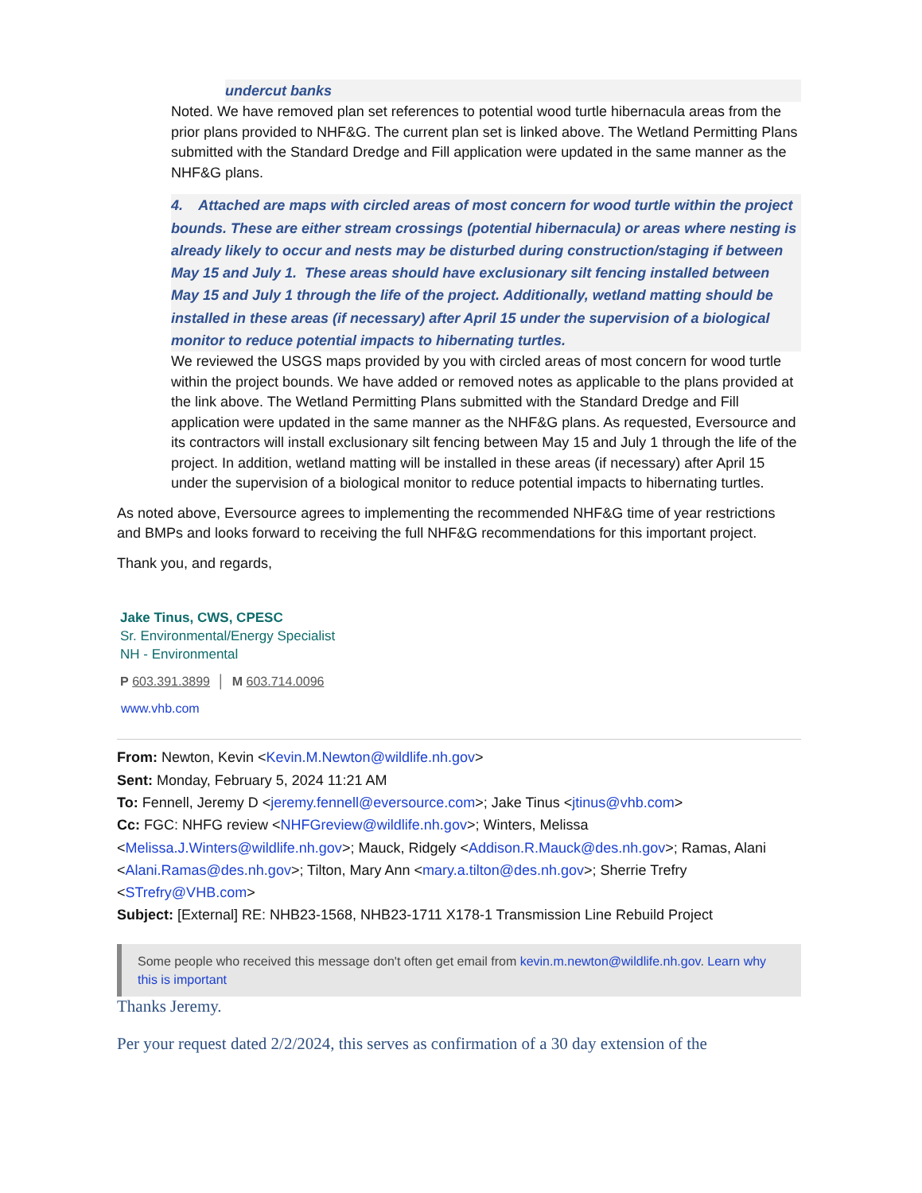undercut banks
Noted. We have removed plan set references to potential wood turtle hibernacula areas from the prior plans provided to NHF&G. The current plan set is linked above. The Wetland Permitting Plans submitted with the Standard Dredge and Fill application were updated in the same manner as the NHF&G plans.
4. Attached are maps with circled areas of most concern for wood turtle within the project bounds. These are either stream crossings (potential hibernacula) or areas where nesting is already likely to occur and nests may be disturbed during construction/staging if between May 15 and July 1. These areas should have exclusionary silt fencing installed between May 15 and July 1 through the life of the project. Additionally, wetland matting should be installed in these areas (if necessary) after April 15 under the supervision of a biological monitor to reduce potential impacts to hibernating turtles.
We reviewed the USGS maps provided by you with circled areas of most concern for wood turtle within the project bounds. We have added or removed notes as applicable to the plans provided at the link above. The Wetland Permitting Plans submitted with the Standard Dredge and Fill application were updated in the same manner as the NHF&G plans. As requested, Eversource and its contractors will install exclusionary silt fencing between May 15 and July 1 through the life of the project. In addition, wetland matting will be installed in these areas (if necessary) after April 15 under the supervision of a biological monitor to reduce potential impacts to hibernating turtles.
As noted above, Eversource agrees to implementing the recommended NHF&G time of year restrictions and BMPs and looks forward to receiving the full NHF&G recommendations for this important project.
Thank you, and regards,
Jake Tinus, CWS, CPESC
Sr. Environmental/Energy Specialist
NH - Environmental
P 603.391.3899 │ M 603.714.0096
www.vhb.com
From: Newton, Kevin <Kevin.M.Newton@wildlife.nh.gov>
Sent: Monday, February 5, 2024 11:21 AM
To: Fennell, Jeremy D <jeremy.fennell@eversource.com>; Jake Tinus <jtinus@vhb.com>
Cc: FGC: NHFG review <NHFGreview@wildlife.nh.gov>; Winters, Melissa <Melissa.J.Winters@wildlife.nh.gov>; Mauck, Ridgely <Addison.R.Mauck@des.nh.gov>; Ramas, Alani <Alani.Ramas@des.nh.gov>; Tilton, Mary Ann <mary.a.tilton@des.nh.gov>; Sherrie Trefry <STrefry@VHB.com>
Subject: [External] RE: NHB23-1568, NHB23-1711 X178-1 Transmission Line Rebuild Project
Some people who received this message don't often get email from kevin.m.newton@wildlife.nh.gov. Learn why this is important
Thanks Jeremy.
Per your request dated 2/2/2024, this serves as confirmation of a 30 day extension of the